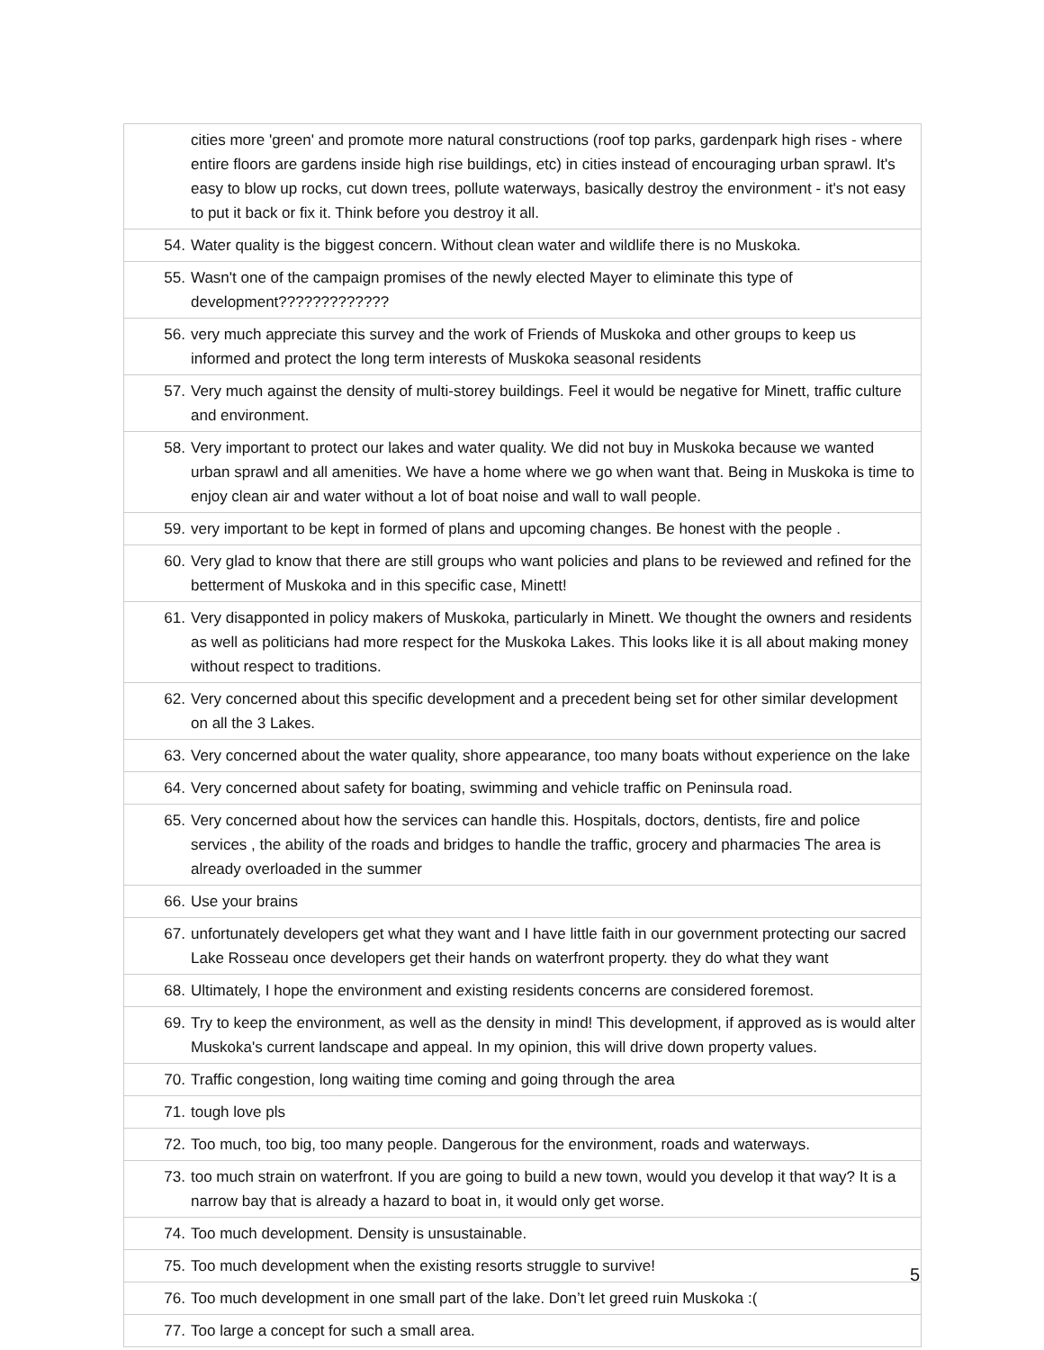| | cities more 'green' and promote more natural constructions (roof top parks, gardenpark high rises - where entire floors are gardens inside high rise buildings, etc) in cities instead of encouraging urban sprawl. It's easy to blow up rocks, cut down trees, pollute waterways, basically destroy the environment - it's not easy to put it back or fix it. Think before you destroy it all. |
| 54. | Water quality is the biggest concern. Without clean water and wildlife there is no Muskoka. |
| 55. | Wasn't one of the campaign promises of the newly elected Mayer to eliminate this type of development????????????? |
| 56. | very much appreciate this survey and the work of Friends of Muskoka and other groups to keep us informed and protect the long term interests of Muskoka seasonal residents |
| 57. | Very much against the density of multi-storey buildings. Feel it would be negative for Minett, traffic culture and environment. |
| 58. | Very important to protect our lakes and water quality. We did not buy in Muskoka because we wanted urban sprawl and all amenities. We have a home where we go when want that. Being in Muskoka is time to enjoy clean air and water without a lot of boat noise and wall to wall people. |
| 59. | very important to be kept in formed of plans and upcoming changes. Be honest with the people . |
| 60. | Very glad to know that there are still groups who want policies and plans to be reviewed and refined for the betterment of Muskoka and in this specific case, Minett! |
| 61. | Very disapponted in policy makers of Muskoka, particularly in Minett. We thought the owners and residents as well as politicians had more respect for the Muskoka Lakes. This looks like it is all about making money without respect to traditions. |
| 62. | Very concerned about this specific development and a precedent being set for other similar development on all the 3 Lakes. |
| 63. | Very concerned about the water quality, shore appearance, too many boats without experience on the lake |
| 64. | Very concerned about safety for boating, swimming and vehicle traffic on Peninsula road. |
| 65. | Very concerned about how the services can handle this. Hospitals, doctors, dentists, fire and police services , the ability of the roads and bridges to handle the traffic, grocery and pharmacies The area is already overloaded in the summer |
| 66. | Use your brains |
| 67. | unfortunately developers get what they want and I have little faith in our government protecting our sacred Lake Rosseau once developers get their hands on waterfront property. they do what they want |
| 68. | Ultimately, I hope the environment and existing residents concerns are considered foremost. |
| 69. | Try to keep the environment, as well as the density in mind! This development, if approved as is would alter Muskoka's current landscape and appeal. In my opinion, this will drive down property values. |
| 70. | Traffic congestion, long waiting time coming and going through the area |
| 71. | tough love pls |
| 72. | Too much, too big, too many people. Dangerous for the environment, roads and waterways. |
| 73. | too much strain on waterfront. If you are going to build a new town, would you develop it that way? It is a narrow bay that is already a hazard to boat in, it would only get worse. |
| 74. | Too much development. Density is unsustainable. |
| 75. | Too much development when the existing resorts struggle to survive! |
| 76. | Too much development in one small part of the lake. Don’t let greed ruin Muskoka :( |
| 77. | Too large a concept for such a small area. |
5